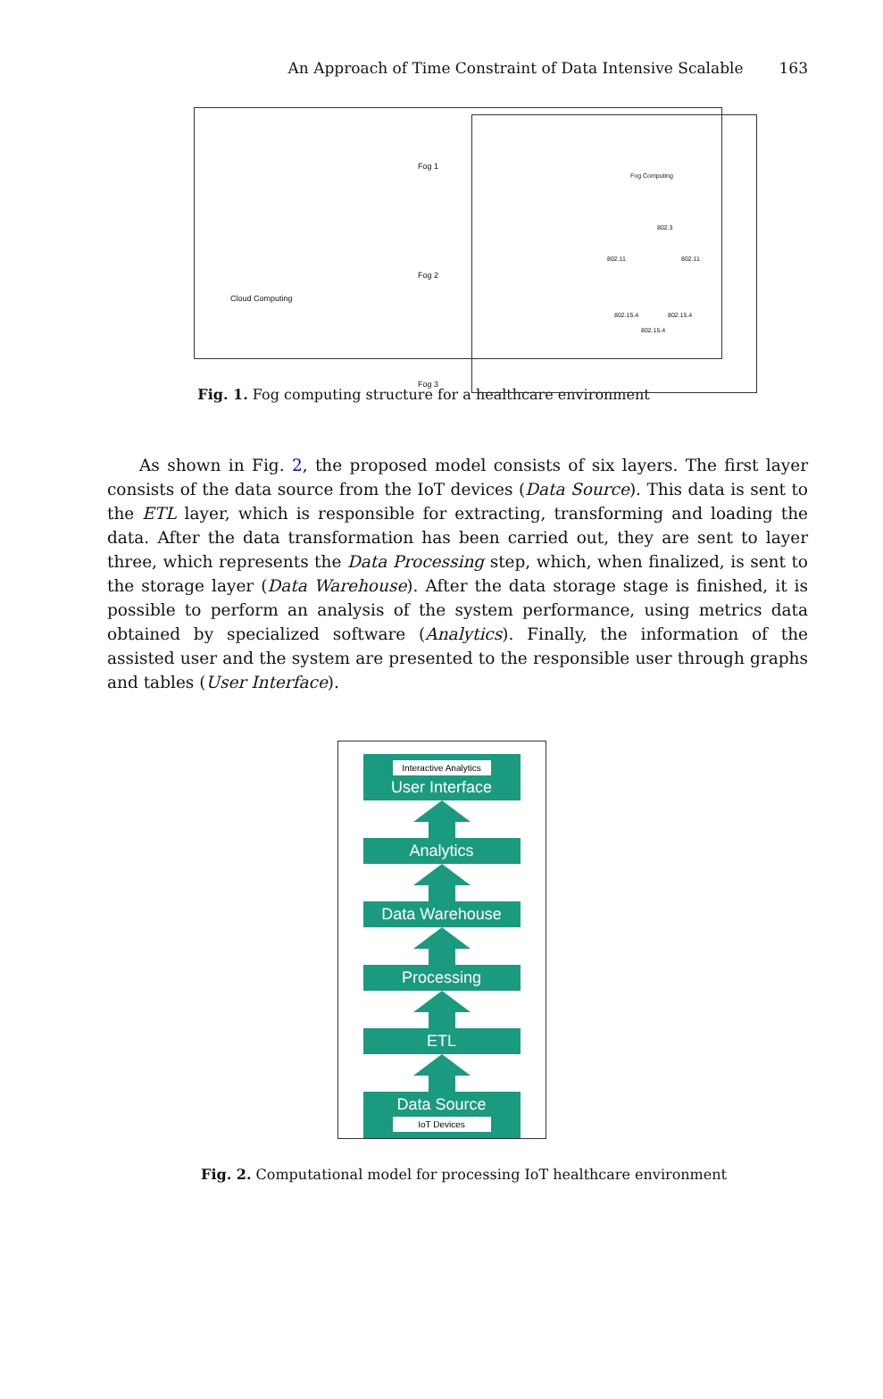An Approach of Time Constraint of Data Intensive Scalable 163
Fog 1
Fog 2
Fog 3
Cloud Computing
Fog Computing
802.3
802.11 802.11
802.15.4 802.15.4
802.15.4
Fig. 1. Fog computing structure for a healthcare environment
As shown in Fig. 2, the proposed model consists of six layers. The first layer consists of the data source from the IoT devices (Data Source). This data is sent to the ETL layer, which is responsible for extracting, transforming and loading the data. After the data transformation has been carried out, they are sent to layer three, which represents the Data Processing step, which, when finalized, is sent to the storage layer (Data Warehouse). After the data storage stage is finished, it is possible to perform an analysis of the system performance, using metrics data obtained by specialized software (Analytics). Finally, the information of the assisted user and the system are presented to the responsible user through graphs and tables (User Interface).
Interactive Analytics
User Interface
Analytics
Data Warehouse
Processing
ETL
Data Source
IoT Devices
Fig. 2. Computational model for processing IoT healthcare environment